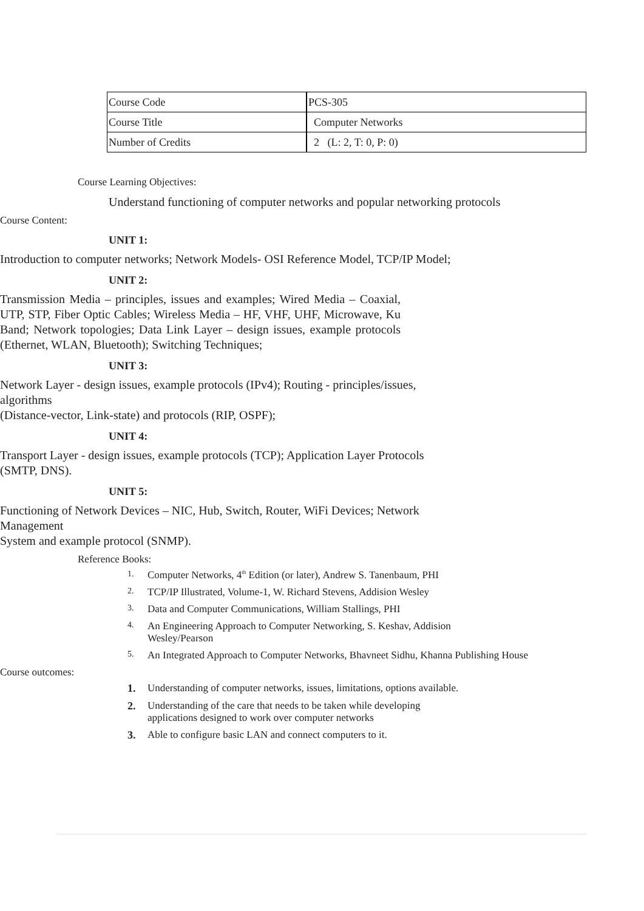| Course Code | PCS-305 |
| Course Title | Computer Networks |
| Number of Credits | 2 (L: 2, T: 0, P: 0) |
Course Learning Objectives:
Understand functioning of computer networks and popular networking protocols
Course Content:
UNIT 1:
Introduction to computer networks; Network Models- OSI Reference Model, TCP/IP Model;
UNIT 2:
Transmission Media – principles, issues and examples; Wired Media – Coaxial, UTP, STP, Fiber Optic Cables; Wireless Media – HF, VHF, UHF, Microwave, Ku Band; Network topologies; Data Link Layer – design issues, example protocols (Ethernet, WLAN, Bluetooth); Switching Techniques;
UNIT 3:
Network Layer - design issues, example protocols (IPv4); Routing - principles/issues, algorithms
(Distance-vector, Link-state) and protocols (RIP, OSPF);
UNIT 4:
Transport Layer - design issues, example protocols (TCP); Application Layer Protocols (SMTP, DNS).
UNIT 5:
Functioning of Network Devices – NIC, Hub, Switch, Router, WiFi Devices; Network Management
System and example protocol (SNMP).
Reference Books:
1. Computer Networks, 4<sup>th</sup> Edition (or later), Andrew S. Tanenbaum, PHI
2. TCP/IP Illustrated, Volume-1, W. Richard Stevens, Addision Wesley
3. Data and Computer Communications, William Stallings, PHI
4. An Engineering Approach to Computer Networking, S. Keshav, Addision
Wesley/Pearson
5. An Integrated Approach to Computer Networks, Bhavneet Sidhu, Khanna Publishing House
Course outcomes:
1. Understanding of computer networks, issues, limitations, options available.
2. Understanding of the care that needs to be taken while developing
applications designed to work over computer networks
3. Able to configure basic LAN and connect computers to it.